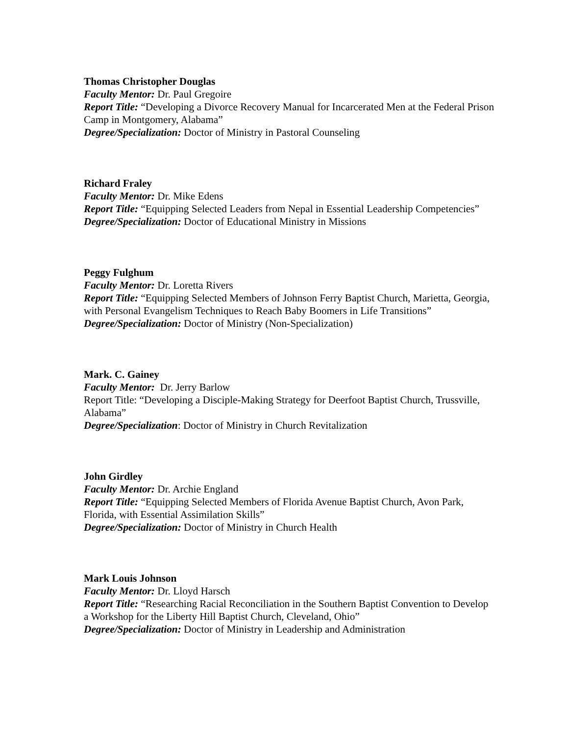Thomas Christopher Douglas
Faculty Mentor: Dr. Paul Gregoire
Report Title: “Developing a Divorce Recovery Manual for Incarcerated Men at the Federal Prison Camp in Montgomery, Alabama”
Degree/Specialization: Doctor of Ministry in Pastoral Counseling
Richard Fraley
Faculty Mentor: Dr. Mike Edens
Report Title: “Equipping Selected Leaders from Nepal in Essential Leadership Competencies”
Degree/Specialization: Doctor of Educational Ministry in Missions
Peggy Fulghum
Faculty Mentor: Dr. Loretta Rivers
Report Title: “Equipping Selected Members of Johnson Ferry Baptist Church, Marietta, Georgia, with Personal Evangelism Techniques to Reach Baby Boomers in Life Transitions”
Degree/Specialization: Doctor of Ministry (Non-Specialization)
Mark. C. Gainey
Faculty Mentor: Dr. Jerry Barlow
Report Title: “Developing a Disciple-Making Strategy for Deerfoot Baptist Church, Trussville, Alabama”
Degree/Specialization: Doctor of Ministry in Church Revitalization
John Girdley
Faculty Mentor: Dr. Archie England
Report Title: “Equipping Selected Members of Florida Avenue Baptist Church, Avon Park, Florida, with Essential Assimilation Skills”
Degree/Specialization: Doctor of Ministry in Church Health
Mark Louis Johnson
Faculty Mentor: Dr. Lloyd Harsch
Report Title: “Researching Racial Reconciliation in the Southern Baptist Convention to Develop a Workshop for the Liberty Hill Baptist Church, Cleveland, Ohio”
Degree/Specialization: Doctor of Ministry in Leadership and Administration